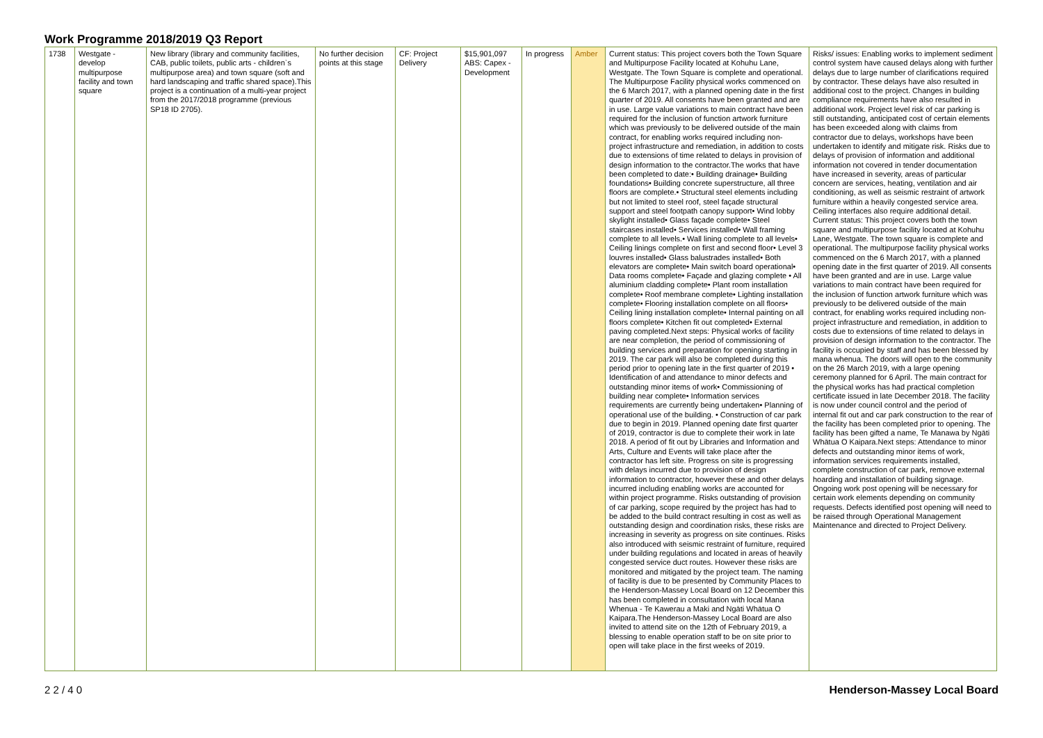Work Programme 2018/2019 Q3 Report
| 1738 | Westgate - develop multipurpose facility and town square | New library (library and community facilities, CAB, public toilets, public arts - children`s multipurpose area) and town square (soft and hard landscaping and traffic shared space).This project is a continuation of a multi-year project from the 2017/2018 programme (previous SP18 ID 2705). | No further decision points at this stage | CF: Project Delivery | $15,901,097 ABS: Capex - Development | In progress | Amber | Current status: This project covers both the Town Square and Multipurpose Facility located at Kohuhu Lane, Westgate. The Town Square is complete and operational. The Multipurpose Facility physical works commenced on the 6 March 2017, with a planned opening date in the first quarter of 2019. All consents have been granted and are in use. Large value variations to main contract have been required for the inclusion of function artwork furniture which was previously to be delivered outside of the main contract, for enabling works required including non-project infrastructure and remediation, in addition to costs due to extensions of time related to delays in provision of design information to the contractor.The works that have been completed to date:• Building drainage• Building foundations• Building concrete superstructure, all three floors are complete.• Structural steel elements including but not limited to steel roof, steel façade structural support and steel footpath canopy support• Wind lobby skylight installed• Glass façade complete• Steel staircases installed• Services installed• Wall framing complete to all levels.• Wall lining complete to all levels• Ceiling linings complete on first and second floor• Level 3 louvres installed• Glass balustrades installed• Both elevators are complete• Main switch board operational• Data rooms complete• Façade and glazing complete • All aluminium cladding complete• Plant room installation complete• Roof membrane complete• Lighting installation complete• Flooring installation complete on all floors• Ceiling lining installation complete• Internal painting on all floors complete• Kitchen fit out completed• External paving completed.Next steps: Physical works of facility are near completion, the period of commissioning of building services and preparation for opening starting in 2019. The car park will also be completed during this period prior to opening late in the first quarter of 2019 • Identification of and attendance to minor defects and outstanding minor items of work• Commissioning of building near complete• Information services requirements are currently being undertaken• Planning of operational use of the building. • Construction of car park due to begin in 2019. Planned opening date first quarter of 2019, contractor is due to complete their work in late 2018. A period of fit out by Libraries and Information and Arts, Culture and Events will take place after the contractor has left site. Progress on site is progressing with delays incurred due to provision of design information to contractor, however these and other delays incurred including enabling works are accounted for within project programme. Risks outstanding of provision of car parking, scope required by the project has had to be added to the build contract resulting in cost as well as outstanding design and coordination risks, these risks are increasing in severity as progress on site continues. Risks also introduced with seismic restraint of furniture, required under building regulations and located in areas of heavily congested service duct routes. However these risks are monitored and mitigated by the project team. The naming of facility is due to be presented by Community Places to the Henderson-Massey Local Board on 12 December this has been completed in consultation with local Mana Whenua - Te Kawerau a Maki and Ngāti Whātua O Kaipara.The Henderson-Massey Local Board are also invited to attend site on the 12th of February 2019, a blessing to enable operation staff to be on site prior to open will take place in the first weeks of 2019. | Risks/ issues: Enabling works to implement sediment control system have caused delays along with further delays due to large number of clarifications required by contractor. These delays have also resulted in additional cost to the project. Changes in building compliance requirements have also resulted in additional work. Project level risk of car parking is still outstanding, anticipated cost of certain elements has been exceeded along with claims from contractor due to delays, workshops have been undertaken to identify and mitigate risk. Risks due to delays of provision of information and additional information not covered in tender documentation have increased in severity, areas of particular concern are services, heating, ventilation and air conditioning, as well as seismic restraint of artwork furniture within a heavily congested service area. Ceiling interfaces also require additional detail. Current status: This project covers both the town square and multipurpose facility located at Kohuhu Lane, Westgate. The town square is complete and operational. The multipurpose facility physical works commenced on the 6 March 2017, with a planned opening date in the first quarter of 2019. All consents have been granted and are in use. Large value variations to main contract have been required for the inclusion of function artwork furniture which was previously to be delivered outside of the main contract, for enabling works required including non-project infrastructure and remediation, in addition to costs due to extensions of time related to delays in provision of design information to the contractor. The facility is occupied by staff and has been blessed by mana whenua. The doors will open to the community on the 26 March 2019, with a large opening ceremony planned for 6 April. The main contract for the physical works has had practical completion certificate issued in late December 2018. The facility is now under council control and the period of internal fit out and car park construction to the rear of the facility has been completed prior to opening. The facility has been gifted a name, Te Manawa by Ngāti Whātua O Kaipara.Next steps: Attendance to minor defects and outstanding minor items of work, information services requirements installed, complete construction of car park, remove external hoarding and installation of building signage. Ongoing work post opening will be necessary for certain work elements depending on community requests. Defects identified post opening will need to be raised through Operational Management Maintenance and directed to Project Delivery. |
2 2 / 4 0 Henderson-Massey Local Board